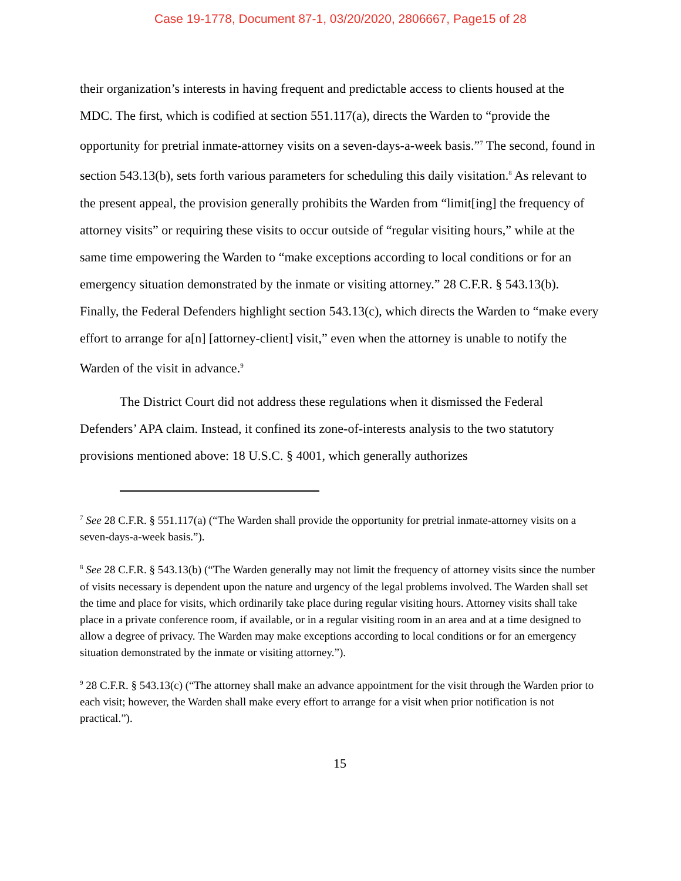Case 19-1778, Document 87-1, 03/20/2020, 2806667, Page15 of 28
their organization’s interests in having frequent and predictable access to clients housed at the MDC. The first, which is codified at section 551.117(a), directs the Warden to “provide the opportunity for pretrial inmate-attorney visits on a seven-days-a-week basis.”<sup>7</sup> The second, found in section 543.13(b), sets forth various parameters for scheduling this daily visitation.<sup>8</sup> As relevant to the present appeal, the provision generally prohibits the Warden from “limit[ing] the frequency of attorney visits” or requiring these visits to occur outside of “regular visiting hours,” while at the same time empowering the Warden to “make exceptions according to local conditions or for an emergency situation demonstrated by the inmate or visiting attorney.” 28 C.F.R. § 543.13(b). Finally, the Federal Defenders highlight section 543.13(c), which directs the Warden to “make every effort to arrange for a[n] [attorney-client] visit,” even when the attorney is unable to notify the Warden of the visit in advance.<sup>9</sup>
The District Court did not address these regulations when it dismissed the Federal Defenders’ APA claim. Instead, it confined its zone-of-interests analysis to the two statutory provisions mentioned above: 18 U.S.C. § 4001, which generally authorizes
<sup>7</sup> See 28 C.F.R. § 551.117(a) (“The Warden shall provide the opportunity for pretrial inmate-attorney visits on a seven-days-a-week basis.”).
<sup>8</sup> See 28 C.F.R. § 543.13(b) (“The Warden generally may not limit the frequency of attorney visits since the number of visits necessary is dependent upon the nature and urgency of the legal problems involved. The Warden shall set the time and place for visits, which ordinarily take place during regular visiting hours. Attorney visits shall take place in a private conference room, if available, or in a regular visiting room in an area and at a time designed to allow a degree of privacy. The Warden may make exceptions according to local conditions or for an emergency situation demonstrated by the inmate or visiting attorney.”).
<sup>9</sup> 28 C.F.R. § 543.13(c) (“The attorney shall make an advance appointment for the visit through the Warden prior to each visit; however, the Warden shall make every effort to arrange for a visit when prior notification is not practical.”).
15